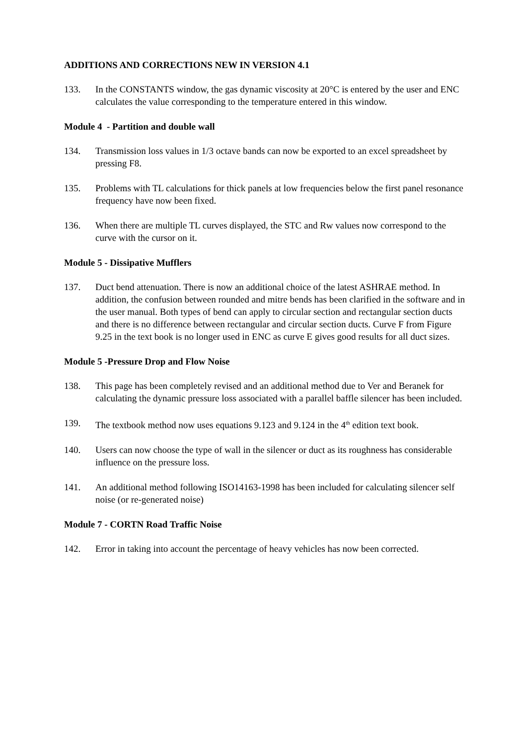ADDITIONS AND CORRECTIONS NEW IN VERSION 4.1
133. In the CONSTANTS window, the gas dynamic viscosity at 20°C is entered by the user and ENC calculates the value corresponding to the temperature entered in this window.
Module 4 - Partition and double wall
134. Transmission loss values in 1/3 octave bands can now be exported to an excel spreadsheet by pressing F8.
135. Problems with TL calculations for thick panels at low frequencies below the first panel resonance frequency have now been fixed.
136. When there are multiple TL curves displayed, the STC and Rw values now correspond to the curve with the cursor on it.
Module 5 - Dissipative Mufflers
137. Duct bend attenuation. There is now an additional choice of the latest ASHRAE method. In addition, the confusion between rounded and mitre bends has been clarified in the software and in the user manual. Both types of bend can apply to circular section and rectangular section ducts and there is no difference between rectangular and circular section ducts. Curve F from Figure 9.25 in the text book is no longer used in ENC as curve E gives good results for all duct sizes.
Module 5 -Pressure Drop and Flow Noise
138. This page has been completely revised and an additional method due to Ver and Beranek for calculating the dynamic pressure loss associated with a parallel baffle silencer has been included.
139. The textbook method now uses equations 9.123 and 9.124 in the 4<sup>th</sup> edition text book.
140. Users can now choose the type of wall in the silencer or duct as its roughness has considerable influence on the pressure loss.
141. An additional method following ISO14163-1998 has been included for calculating silencer self noise (or re-generated noise)
Module 7 - CORTN Road Traffic Noise
142. Error in taking into account the percentage of heavy vehicles has now been corrected.